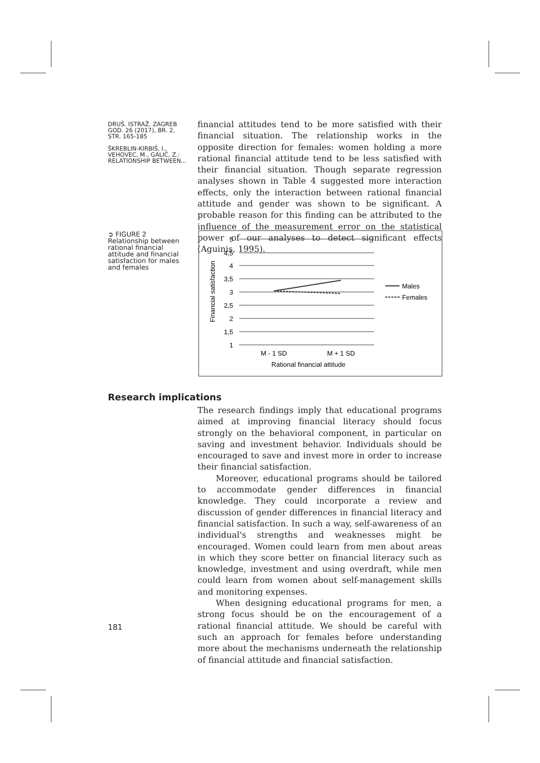DRUŠ. ISTRAŽ. ZAGREB
GOD. 26 (2017), BR. 2,
STR. 165-185
ŠKREBLIN-KIRBIŠ, I.,
VEHOVEC, M., GALIĆ, Z.:
RELATIONSHIP BETWEEN...
financial attitudes tend to be more satisfied with their financial situation. The relationship works in the opposite direction for females: women holding a more rational financial attitude tend to be less satisfied with their financial situation. Though separate regression analyses shown in Table 4 suggested more interaction effects, only the interaction between rational financial attitude and gender was shown to be significant. A probable reason for this finding can be attributed to the influence of the measurement error on the statistical power of our analyses to detect significant effects (Aguinis, 1995).
➲ FIGURE 2
Relationship between rational financial attitude and financial satisfaction for males and females
5
4,5
4
3,5
3
2,5
2
1,5
1
Males
Females
M - 1 SD
M + 1 SD
Rational financial attitude
Financial satisfaction
Research implications
The research findings imply that educational programs aimed at improving financial literacy should focus strongly on the behavioral component, in particular on saving and investment behavior. Individuals should be encouraged to save and invest more in order to increase their financial satisfaction.
Moreover, educational programs should be tailored to accommodate gender differences in financial knowledge. They could incorporate a review and discussion of gender differences in financial literacy and financial satisfaction. In such a way, self-awareness of an individual's strengths and weaknesses might be encouraged. Women could learn from men about areas in which they score better on financial literacy such as knowledge, investment and using overdraft, while men could learn from women about self-management skills and monitoring expenses.
When designing educational programs for men, a strong focus should be on the encouragement of a rational financial attitude. We should be careful with such an approach for females before understanding more about the mechanisms underneath the relationship of financial attitude and financial satisfaction.
181